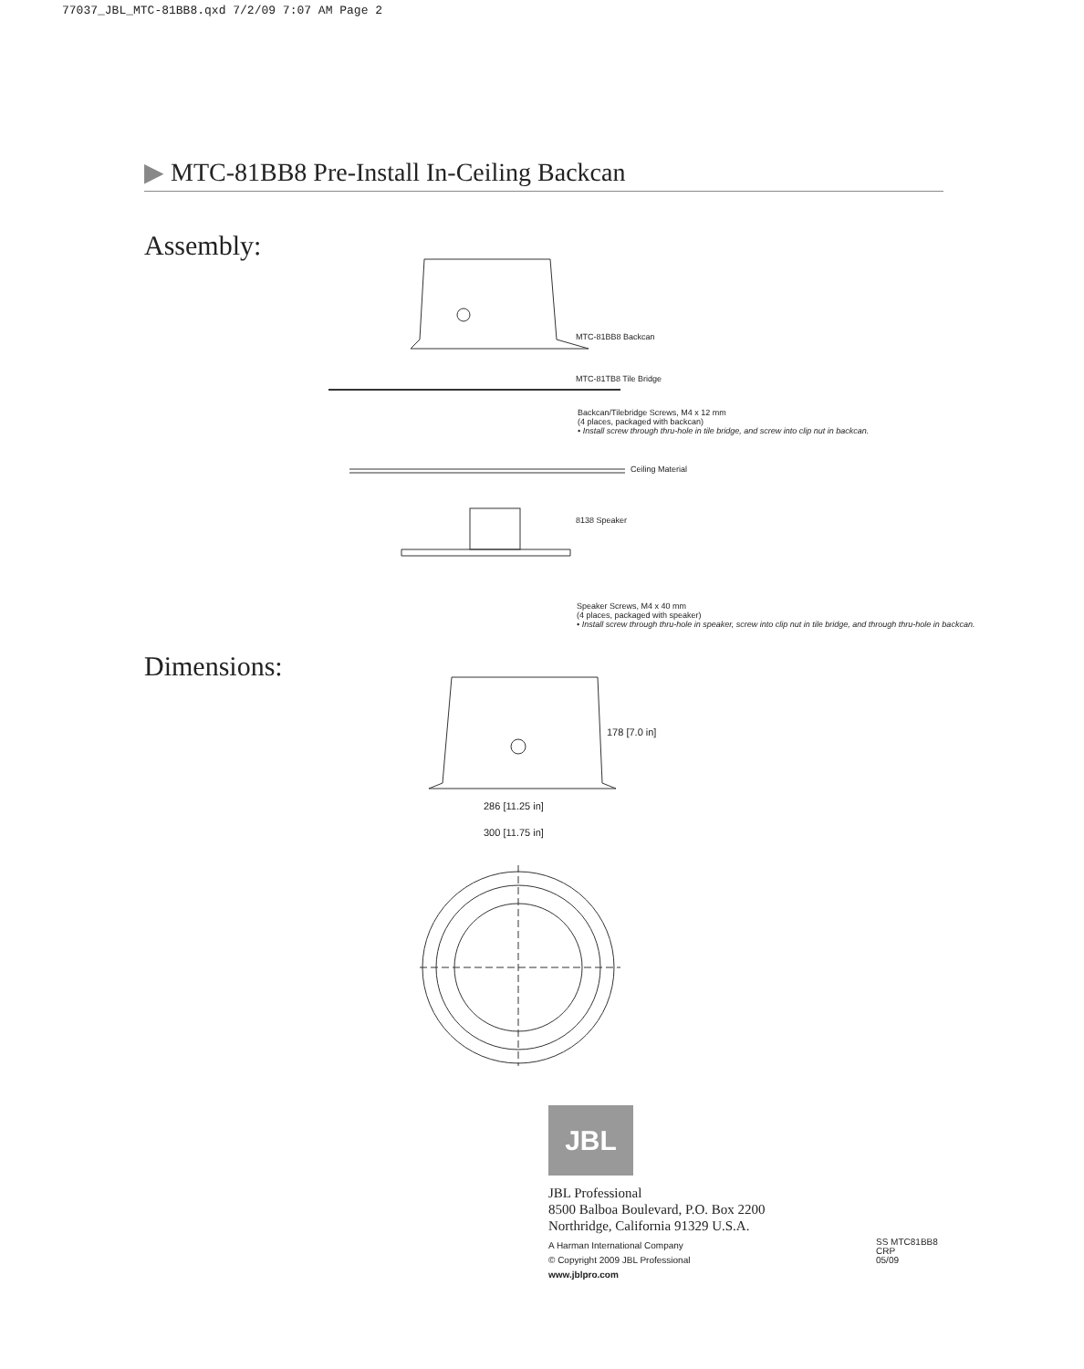77037_JBL_MTC-81BB8.qxd 7/2/09 7:07 AM Page 2
▶ MTC-81BB8 Pre-Install In-Ceiling Backcan
Assembly:
MTC-81BB8 Backcan
MTC-81TB8 Tile Bridge
Backcan/Tilebridge Screws, M4 x 12 mm
(4 places, packaged with backcan)
• Install screw through thru-hole in tile bridge, and screw into clip nut in backcan.
Ceiling Material
8138 Speaker
Speaker Screws, M4 x 40 mm
(4 places, packaged with speaker)
• Install screw through thru-hole in speaker, screw into clip nut in tile bridge, and through thru-hole in backcan.
Dimensions:
178 [7.0 in]
286 [11.25 in]
300 [11.75 in]
JBL
JBL Professional
8500 Balboa Boulevard, P.O. Box 2200
Northridge, California 91329 U.S.A.
A Harman International Company
© Copyright 2009 JBL Professional
www.jblpro.com
SS MTC81BB8
CRP
05/09